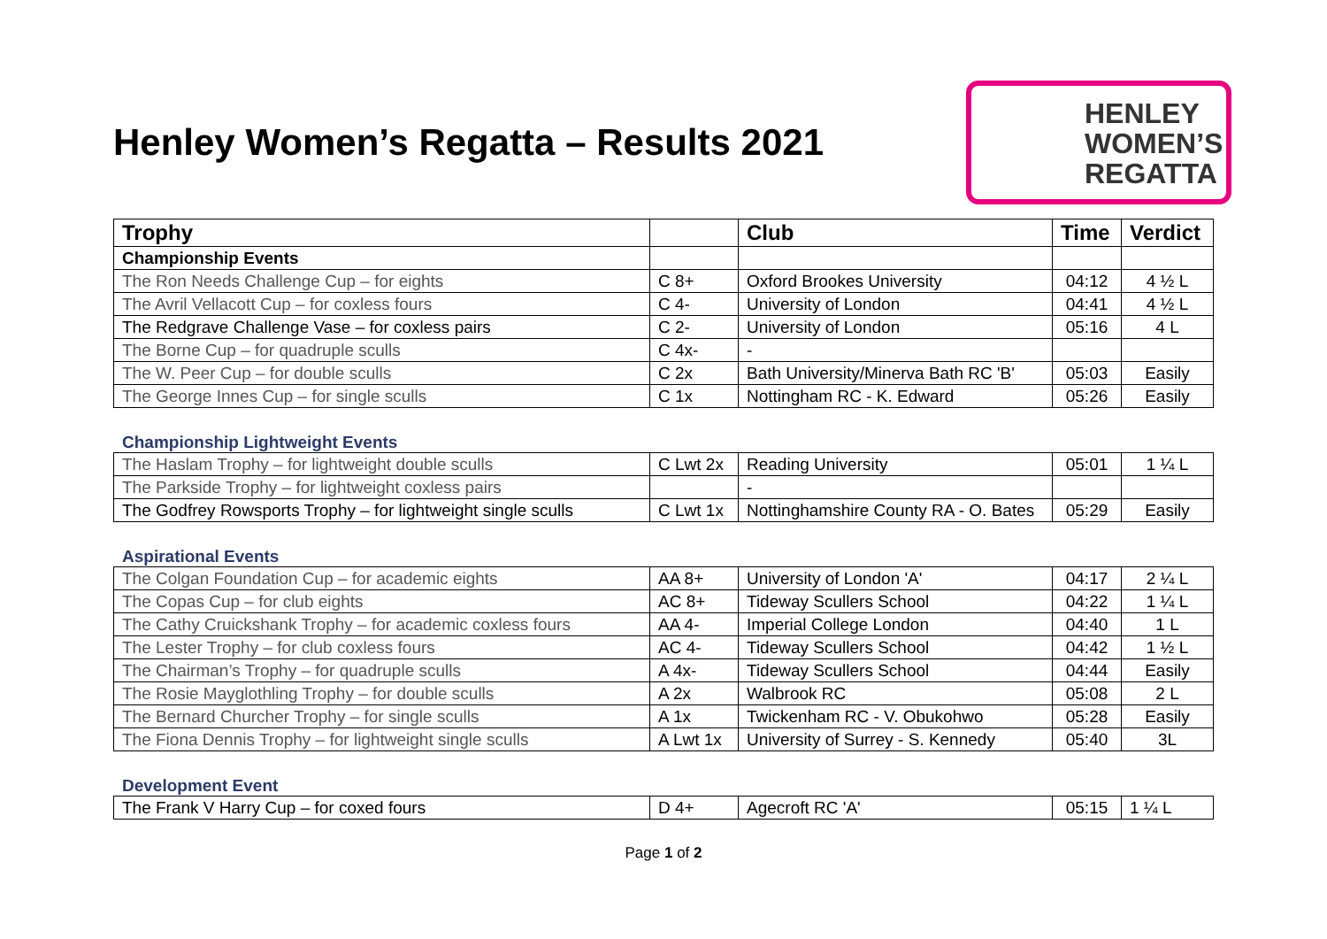Henley Women’s Regatta – Results 2021
HENLEY
WOMEN’S
REGATTA
| Trophy | | Club | Time | Verdict |
| --- | --- | --- | --- | --- |
| Championship Events | | | | |
| The Ron Needs Challenge Cup – for eights | C 8+ | Oxford Brookes University | 04:12 | 4 ½ L |
| The Avril Vellacott Cup – for coxless fours | C 4- | University of London | 04:41 | 4 ½ L |
| The Redgrave Challenge Vase – for coxless pairs | C 2- | University of London | 05:16 | 4 L |
| The Borne Cup – for quadruple sculls | C 4x- | - | | |
| The W. Peer Cup – for double sculls | C 2x | Bath University/Minerva Bath RC 'B' | 05:03 | Easily |
| The George Innes Cup – for single sculls | C 1x | Nottingham RC - K. Edward | 05:26 | Easily |
Championship Lightweight Events
| The Haslam Trophy – for lightweight double sculls | C Lwt 2x | Reading University | 05:01 | 1 ¼ L |
| The Parkside Trophy – for lightweight coxless pairs | | - | | |
| The Godfrey Rowsports Trophy – for lightweight single sculls | C Lwt 1x | Nottinghamshire County RA - O. Bates | 05:29 | Easily |
Aspirational Events
| The Colgan Foundation Cup – for academic eights | AA 8+ | University of London 'A' | 04:17 | 2 ¼ L |
| The Copas Cup – for club eights | AC 8+ | Tideway Scullers School | 04:22 | 1 ¼ L |
| The Cathy Cruickshank Trophy – for academic coxless fours | AA 4- | Imperial College London | 04:40 | 1 L |
| The Lester Trophy – for club coxless fours | AC 4- | Tideway Scullers School | 04:42 | 1 ½ L |
| The Chairman’s Trophy – for quadruple sculls | A 4x- | Tideway Scullers School | 04:44 | Easily |
| The Rosie Mayglothling Trophy – for double sculls | A 2x | Walbrook RC | 05:08 | 2 L |
| The Bernard Churcher Trophy – for single sculls | A 1x | Twickenham RC - V. Obukohwo | 05:28 | Easily |
| The Fiona Dennis Trophy – for lightweight single sculls | A Lwt 1x | University of Surrey - S. Kennedy | 05:40 | 3L |
Development Event
| The Frank V Harry Cup – for coxed fours | D 4+ | Agecroft RC 'A' | 05:15 | 1 ¼ L |
Page 1 of 2